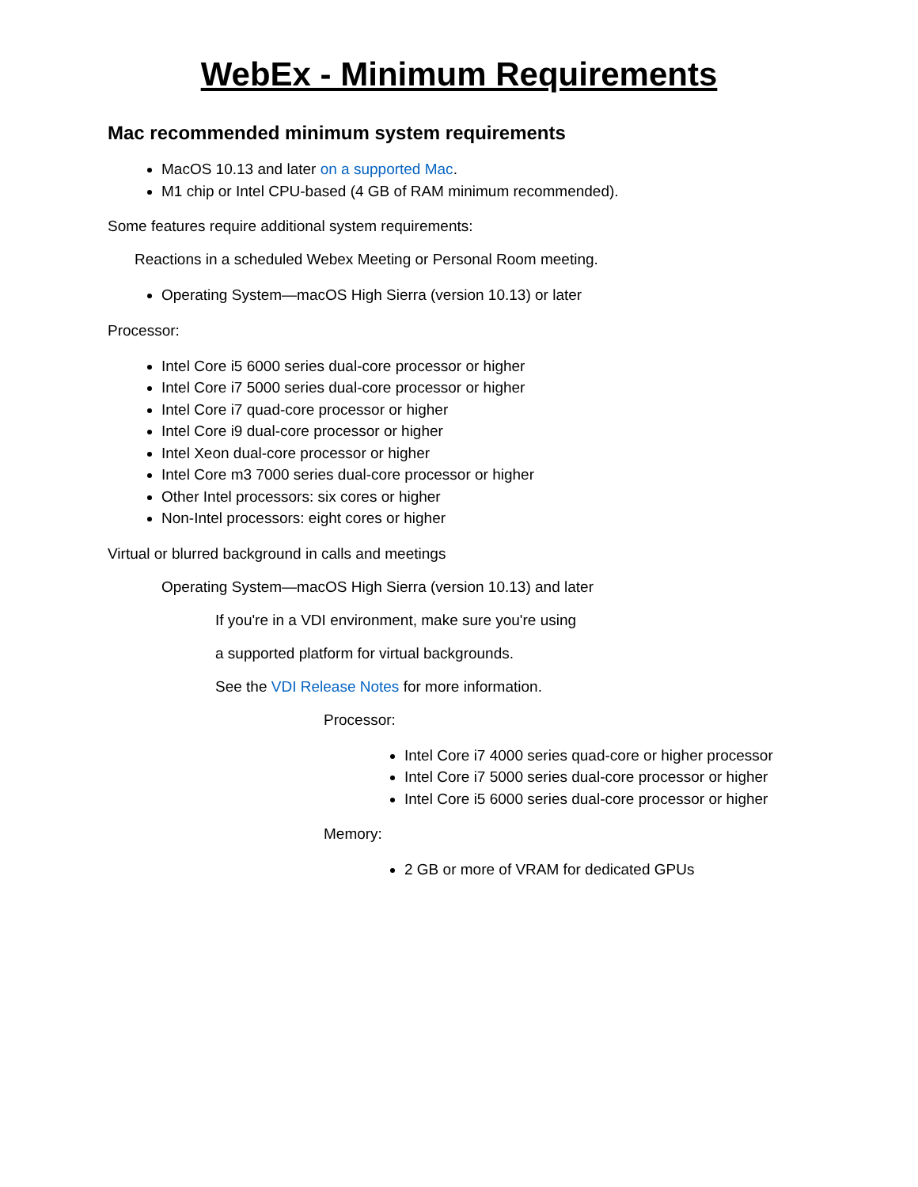WebEx - Minimum Requirements
Mac recommended minimum system requirements
MacOS 10.13 and later on a supported Mac.
M1 chip or Intel CPU-based (4 GB of RAM minimum recommended).
Some features require additional system requirements:
Reactions in a scheduled Webex Meeting or Personal Room meeting.
Operating System—macOS High Sierra (version 10.13) or later
Processor:
Intel Core i5 6000 series dual-core processor or higher
Intel Core i7 5000 series dual-core processor or higher
Intel Core i7 quad-core processor or higher
Intel Core i9 dual-core processor or higher
Intel Xeon dual-core processor or higher
Intel Core m3 7000 series dual-core processor or higher
Other Intel processors: six cores or higher
Non-Intel processors: eight cores or higher
Virtual or blurred background in calls and meetings
Operating System—macOS High Sierra (version 10.13) and later
If you're in a VDI environment, make sure you're using
a supported platform for virtual backgrounds.
See the VDI Release Notes for more information.
Processor:
Intel Core i7 4000 series quad-core or higher processor
Intel Core i7 5000 series dual-core processor or higher
Intel Core i5 6000 series dual-core processor or higher
Memory:
2 GB or more of VRAM for dedicated GPUs